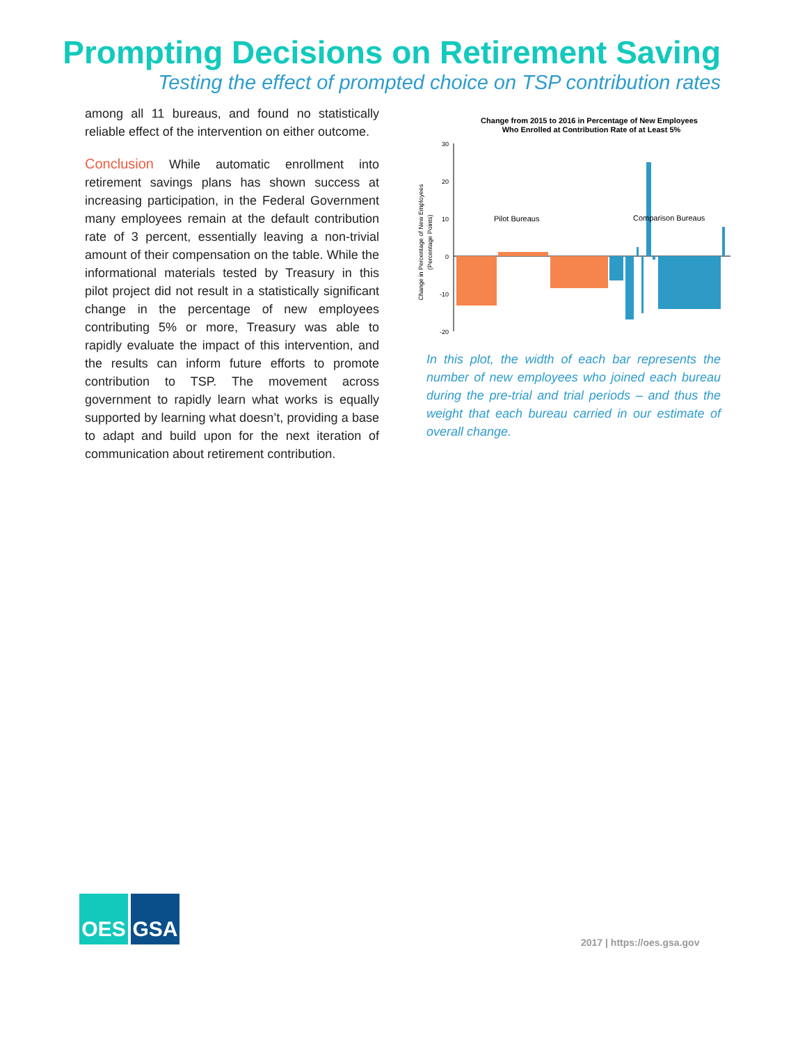Prompting Decisions on Retirement Saving
Testing the effect of prompted choice on TSP contribution rates
among all 11 bureaus, and found no statistically reliable effect of the intervention on either outcome.
Conclusion While automatic enrollment into retirement savings plans has shown success at increasing participation, in the Federal Government many employees remain at the default contribution rate of 3 percent, essentially leaving a non-trivial amount of their compensation on the table. While the informational materials tested by Treasury in this pilot project did not result in a statistically significant change in the percentage of new employees contributing 5% or more, Treasury was able to rapidly evaluate the impact of this intervention, and the results can inform future efforts to promote contribution to TSP. The movement across government to rapidly learn what works is equally supported by learning what doesn’t, providing a base to adapt and build upon for the next iteration of communication about retirement contribution.
Change from 2015 to 2016 in Percentage of New Employees
Who Enrolled at Contribution Rate of at Least 5%
30
20
10
0
-10
-20
Change in Percentage of New Employees
(Percentage Points)
Pilot Bureaus
Comparison Bureaus
In this plot, the width of each bar represents the number of new employees who joined each bureau during the pre-trial and trial periods – and thus the weight that each bureau carried in our estimate of overall change.
OES GSA
2017 | https://oes.gsa.gov